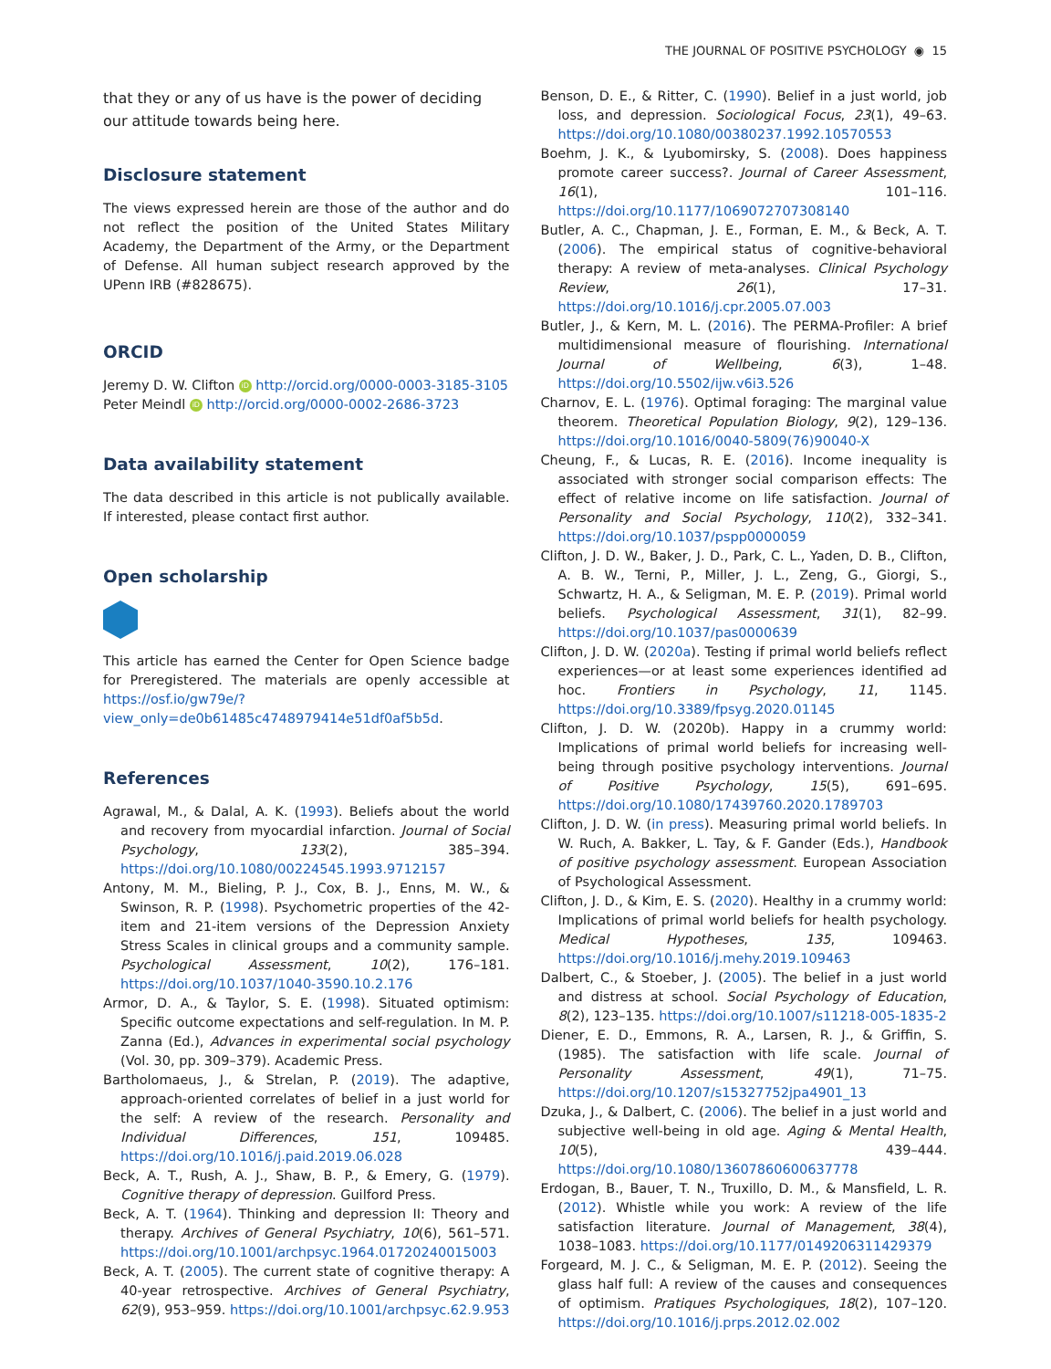THE JOURNAL OF POSITIVE PSYCHOLOGY ◉ 15
that they or any of us have is the power of deciding our attitude towards being here.
Disclosure statement
The views expressed herein are those of the author and do not reflect the position of the United States Military Academy, the Department of the Army, or the Department of Defense. All human subject research approved by the UPenn IRB (#828675).
ORCID
Jeremy D. W. Clifton iD http://orcid.org/0000-0003-3185-3105
Peter Meindl iD http://orcid.org/0000-0002-2686-3723
Data availability statement
The data described in this article is not publically available. If interested, please contact first author.
Open scholarship
This article has earned the Center for Open Science badge for Preregistered. The materials are openly accessible at https://osf.io/gw79e/?view_only=de0b61485c4748979414e51df0af5b5d.
References
Agrawal, M., & Dalal, A. K. (1993). Beliefs about the world and recovery from myocardial infarction. Journal of Social Psychology, 133(2), 385–394. https://doi.org/10.1080/00224545.1993.9712157
Antony, M. M., Bieling, P. J., Cox, B. J., Enns, M. W., & Swinson, R. P. (1998). Psychometric properties of the 42-item and 21-item versions of the Depression Anxiety Stress Scales in clinical groups and a community sample. Psychological Assessment, 10(2), 176–181. https://doi.org/10.1037/1040-3590.10.2.176
Armor, D. A., & Taylor, S. E. (1998). Situated optimism: Specific outcome expectations and self-regulation. In M. P. Zanna (Ed.), Advances in experimental social psychology (Vol. 30, pp. 309–379). Academic Press.
Bartholomaeus, J., & Strelan, P. (2019). The adaptive, approach-oriented correlates of belief in a just world for the self: A review of the research. Personality and Individual Differences, 151, 109485. https://doi.org/10.1016/j.paid.2019.06.028
Beck, A. T., Rush, A. J., Shaw, B. P., & Emery, G. (1979). Cognitive therapy of depression. Guilford Press.
Beck, A. T. (1964). Thinking and depression II: Theory and therapy. Archives of General Psychiatry, 10(6), 561–571. https://doi.org/10.1001/archpsyc.1964.01720240015003
Beck, A. T. (2005). The current state of cognitive therapy: A 40-year retrospective. Archives of General Psychiatry, 62(9), 953–959. https://doi.org/10.1001/archpsyc.62.9.953
Benson, D. E., & Ritter, C. (1990). Belief in a just world, job loss, and depression. Sociological Focus, 23(1), 49–63. https://doi.org/10.1080/00380237.1992.10570553
Boehm, J. K., & Lyubomirsky, S. (2008). Does happiness promote career success?. Journal of Career Assessment, 16(1), 101–116. https://doi.org/10.1177/1069072707308140
Butler, A. C., Chapman, J. E., Forman, E. M., & Beck, A. T. (2006). The empirical status of cognitive-behavioral therapy: A review of meta-analyses. Clinical Psychology Review, 26(1), 17–31. https://doi.org/10.1016/j.cpr.2005.07.003
Butler, J., & Kern, M. L. (2016). The PERMA-Profiler: A brief multidimensional measure of flourishing. International Journal of Wellbeing, 6(3), 1–48. https://doi.org/10.5502/ijw.v6i3.526
Charnov, E. L. (1976). Optimal foraging: The marginal value theorem. Theoretical Population Biology, 9(2), 129–136. https://doi.org/10.1016/0040-5809(76)90040-X
Cheung, F., & Lucas, R. E. (2016). Income inequality is associated with stronger social comparison effects: The effect of relative income on life satisfaction. Journal of Personality and Social Psychology, 110(2), 332–341. https://doi.org/10.1037/pspp0000059
Clifton, J. D. W., Baker, J. D., Park, C. L., Yaden, D. B., Clifton, A. B. W., Terni, P., Miller, J. L., Zeng, G., Giorgi, S., Schwartz, H. A., & Seligman, M. E. P. (2019). Primal world beliefs. Psychological Assessment, 31(1), 82–99. https://doi.org/10.1037/pas0000639
Clifton, J. D. W. (2020a). Testing if primal world beliefs reflect experiences—or at least some experiences identified ad hoc. Frontiers in Psychology, 11, 1145. https://doi.org/10.3389/fpsyg.2020.01145
Clifton, J. D. W. (2020b). Happy in a crummy world: Implications of primal world beliefs for increasing well-being through positive psychology interventions. Journal of Positive Psychology, 15(5), 691–695. https://doi.org/10.1080/17439760.2020.1789703
Clifton, J. D. W. (in press). Measuring primal world beliefs. In W. Ruch, A. Bakker, L. Tay, & F. Gander (Eds.), Handbook of positive psychology assessment. European Association of Psychological Assessment.
Clifton, J. D., & Kim, E. S. (2020). Healthy in a crummy world: Implications of primal world beliefs for health psychology. Medical Hypotheses, 135, 109463. https://doi.org/10.1016/j.mehy.2019.109463
Dalbert, C., & Stoeber, J. (2005). The belief in a just world and distress at school. Social Psychology of Education, 8(2), 123–135. https://doi.org/10.1007/s11218-005-1835-2
Diener, E. D., Emmons, R. A., Larsen, R. J., & Griffin, S. (1985). The satisfaction with life scale. Journal of Personality Assessment, 49(1), 71–75. https://doi.org/10.1207/s15327752jpa4901_13
Dzuka, J., & Dalbert, C. (2006). The belief in a just world and subjective well-being in old age. Aging & Mental Health, 10(5), 439–444. https://doi.org/10.1080/13607860600637778
Erdogan, B., Bauer, T. N., Truxillo, D. M., & Mansfield, L. R. (2012). Whistle while you work: A review of the life satisfaction literature. Journal of Management, 38(4), 1038–1083. https://doi.org/10.1177/0149206311429379
Forgeard, M. J. C., & Seligman, M. E. P. (2012). Seeing the glass half full: A review of the causes and consequences of optimism. Pratiques Psychologiques, 18(2), 107–120. https://doi.org/10.1016/j.prps.2012.02.002